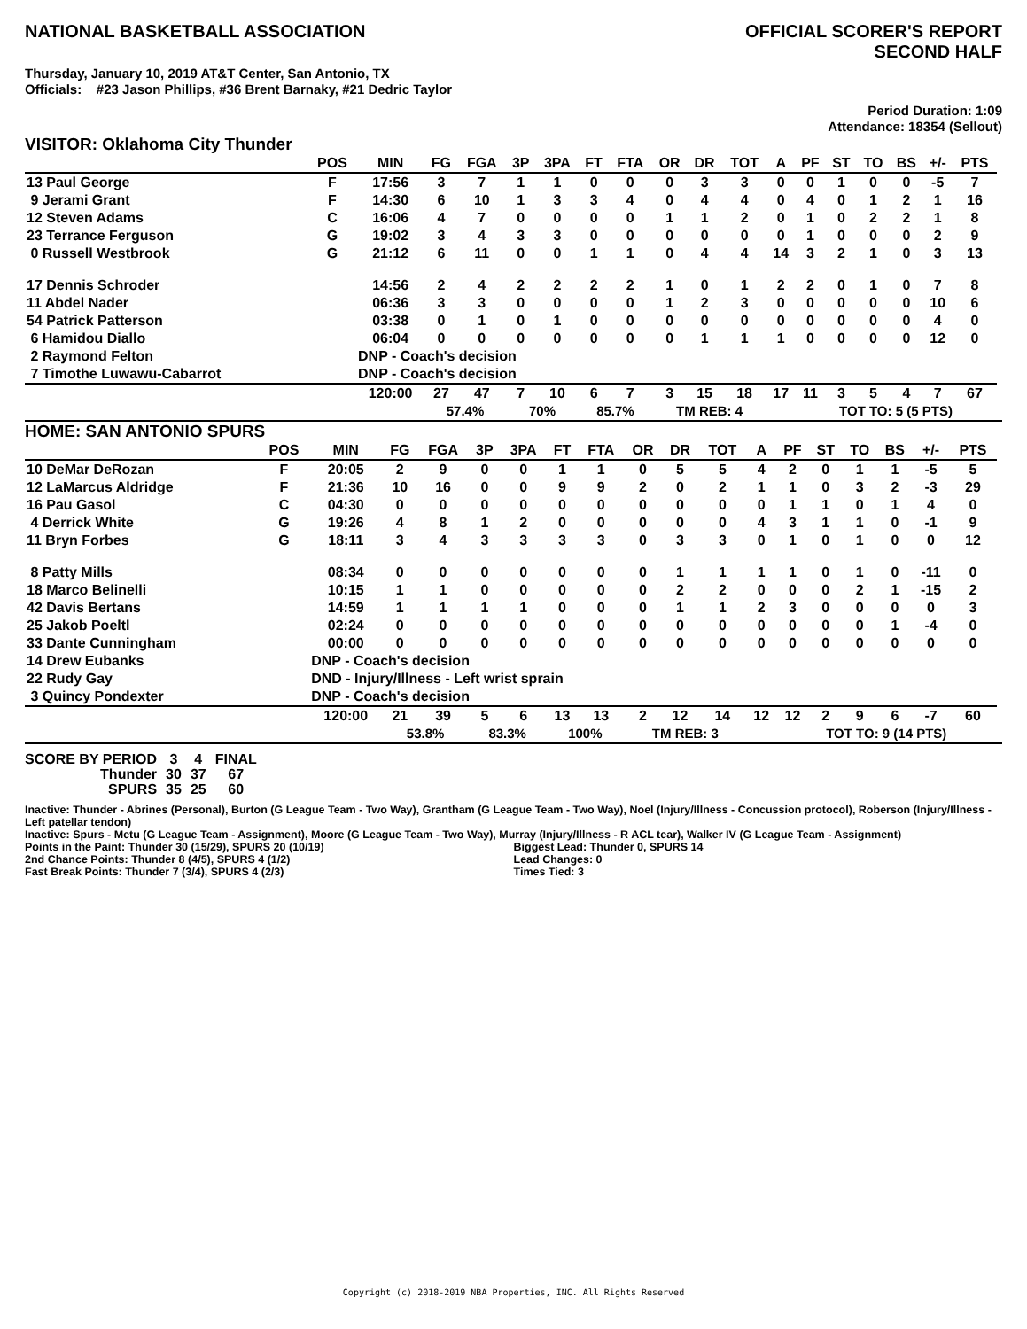NATIONAL BASKETBALL ASSOCIATION
OFFICIAL SCORER'S REPORT
SECOND HALF
Thursday, January 10, 2019 AT&T Center, San Antonio, TX
Officials: #23 Jason Phillips, #36 Brent Barnaky, #21 Dedric Taylor
Period Duration: 1:09
Attendance: 18354 (Sellout)
VISITOR: Oklahoma City Thunder
| | POS | MIN | FG | FGA | 3P | 3PA | FT | FTA | OR | DR | TOT | A | PF | ST | TO | BS | +/- | PTS | |
| --- | --- | --- | --- | --- | --- | --- | --- | --- | --- | --- | --- | --- | --- | --- | --- | --- | --- | --- | --- |
| 13 Paul George | F | 17:56 | 3 | 7 | 1 | 1 | 0 | 0 | 0 | 3 | 3 | 0 | 0 | 1 | 0 | 0 | -5 | 7 | |
| 9 Jerami Grant | F | 14:30 | 6 | 10 | 1 | 3 | 3 | 4 | 0 | 4 | 4 | 0 | 4 | 0 | 1 | 2 | 1 | 16 | |
| 12 Steven Adams | C | 16:06 | 4 | 7 | 0 | 0 | 0 | 0 | 1 | 1 | 2 | 0 | 1 | 0 | 2 | 2 | 1 | 8 | |
| 23 Terrance Ferguson | G | 19:02 | 3 | 4 | 3 | 3 | 0 | 0 | 0 | 0 | 0 | 0 | 1 | 0 | 0 | 0 | 2 | 9 | |
| 0 Russell Westbrook | G | 21:12 | 6 | 11 | 0 | 0 | 1 | 1 | 0 | 4 | 4 | 14 | 3 | 2 | 1 | 0 | 3 | 13 | |
| 17 Dennis Schroder | | 14:56 | 2 | 4 | 2 | 2 | 2 | 2 | 1 | 0 | 1 | 2 | 2 | 0 | 1 | 0 | 7 | 8 | |
| 11 Abdel Nader | | 06:36 | 3 | 3 | 0 | 0 | 0 | 0 | 1 | 2 | 3 | 0 | 0 | 0 | 0 | 0 | 10 | 6 | |
| 54 Patrick Patterson | | 03:38 | 0 | 1 | 0 | 1 | 0 | 0 | 0 | 0 | 0 | 0 | 0 | 0 | 0 | 0 | 4 | 0 | |
| 6 Hamidou Diallo | | 06:04 | 0 | 0 | 0 | 0 | 0 | 0 | 0 | 1 | 1 | 1 | 0 | 0 | 0 | 0 | 12 | 0 | |
| 2 Raymond Felton | | DNP - Coach's decision | | | | | | | | | | | | | | | | | |
| 7 Timothe Luwawu-Cabarrot | | DNP - Coach's decision | | | | | | | | | | | | | | | | | |
| | | 120:00 | 27 | 47 | 7 | 10 | 6 | 7 | 3 | 15 | 18 | 17 | 11 | 3 | 5 | 4 | 7 | 67 | |
| | | | 57.4% | | 70% | | 85.7% | | TM REB: 4 | | | | TOT TO: 5 (5 PTS) | | | | | | |
HOME: SAN ANTONIO SPURS
| | POS | MIN | FG | FGA | 3P | 3PA | FT | FTA | OR | DR | TOT | A | PF | ST | TO | BS | +/- | PTS | |
| --- | --- | --- | --- | --- | --- | --- | --- | --- | --- | --- | --- | --- | --- | --- | --- | --- | --- | --- | --- |
| 10 DeMar DeRozan | F | 20:05 | 2 | 9 | 0 | 0 | 1 | 1 | 0 | 5 | 5 | 4 | 2 | 0 | 1 | 1 | -5 | 5 | |
| 12 LaMarcus Aldridge | F | 21:36 | 10 | 16 | 0 | 0 | 9 | 9 | 2 | 0 | 2 | 1 | 1 | 0 | 3 | 2 | -3 | 29 | |
| 16 Pau Gasol | C | 04:30 | 0 | 0 | 0 | 0 | 0 | 0 | 0 | 0 | 0 | 0 | 1 | 1 | 0 | 1 | 4 | 0 | |
| 4 Derrick White | G | 19:26 | 4 | 8 | 1 | 2 | 0 | 0 | 0 | 0 | 0 | 4 | 3 | 1 | 1 | 0 | -1 | 9 | |
| 11 Bryn Forbes | G | 18:11 | 3 | 4 | 3 | 3 | 3 | 3 | 0 | 3 | 3 | 0 | 1 | 0 | 1 | 0 | 0 | 12 | |
| 8 Patty Mills | | 08:34 | 0 | 0 | 0 | 0 | 0 | 0 | 0 | 1 | 1 | 1 | 1 | 0 | 1 | 0 | -11 | 0 | |
| 18 Marco Belinelli | | 10:15 | 1 | 1 | 0 | 0 | 0 | 0 | 0 | 2 | 2 | 0 | 0 | 0 | 2 | 1 | -15 | 2 | |
| 42 Davis Bertans | | 14:59 | 1 | 1 | 1 | 1 | 0 | 0 | 0 | 1 | 1 | 2 | 3 | 0 | 0 | 0 | 0 | 3 | |
| 25 Jakob Poeltl | | 02:24 | 0 | 0 | 0 | 0 | 0 | 0 | 0 | 0 | 0 | 0 | 0 | 0 | 0 | 1 | -4 | 0 | |
| 33 Dante Cunningham | | 00:00 | 0 | 0 | 0 | 0 | 0 | 0 | 0 | 0 | 0 | 0 | 0 | 0 | 0 | 0 | 0 | 0 | |
| 14 Drew Eubanks | | DNP - Coach's decision | | | | | | | | | | | | | | | | | |
| 22 Rudy Gay | | DND - Injury/Illness - Left wrist sprain | | | | | | | | | | | | | | | | | |
| 3 Quincy Pondexter | | DNP - Coach's decision | | | | | | | | | | | | | | | | | |
| | | 120:00 | 21 | 39 | 5 | 6 | 13 | 13 | 2 | 12 | 14 | 12 | 12 | 2 | 9 | 6 | -7 | 60 | |
| | | | 53.8% | | 83.3% | | 100% | | TM REB: 3 | | | | TOT TO: 9 (14 PTS) | | | | | | |
| SCORE BY PERIOD | 3 | 4 | FINAL |
| Thunder | 30 | 37 | 67 |
| SPURS | 35 | 25 | 60 |
Inactive: Thunder - Abrines (Personal), Burton (G League Team - Two Way), Grantham (G League Team - Two Way), Noel (Injury/Illness - Concussion protocol), Roberson (Injury/Illness - Left patellar tendon)
Inactive: Spurs - Metu (G League Team - Assignment), Moore (G League Team - Two Way), Murray (Injury/Illness - R ACL tear), Walker IV (G League Team - Assignment)
Points in the Paint: Thunder 30 (15/29), SPURS 20 (10/19)
2nd Chance Points: Thunder 8 (4/5), SPURS 4 (1/2)
Fast Break Points: Thunder 7 (3/4), SPURS 4 (2/3)
Biggest Lead: Thunder 0, SPURS 14
Lead Changes: 0
Times Tied: 3
Copyright (c) 2018-2019 NBA Properties, INC. All Rights Reserved